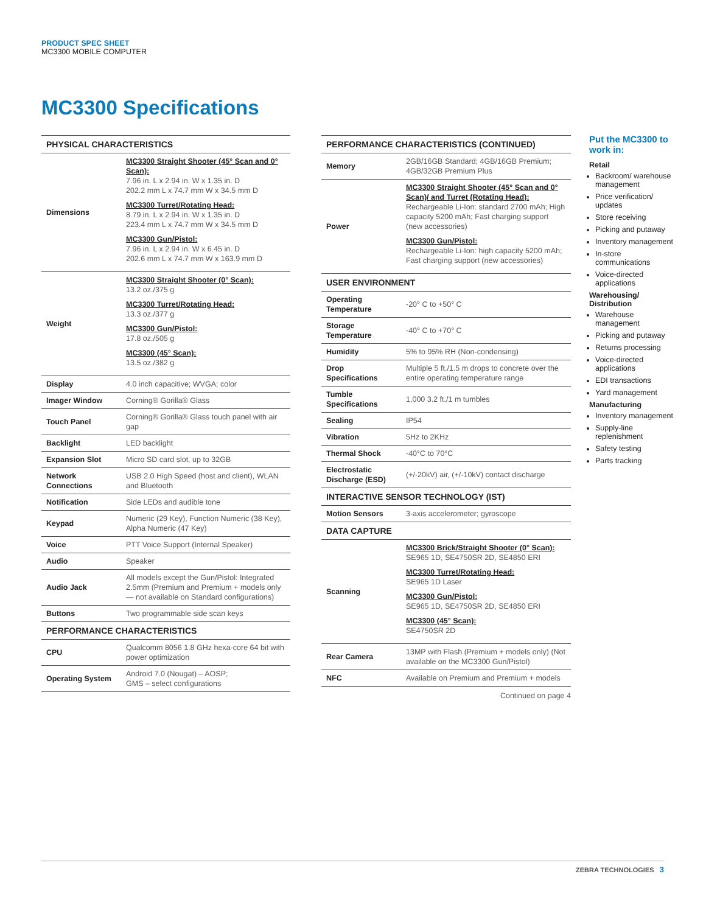PRODUCT SPEC SHEET
MC3300 MOBILE COMPUTER
MC3300 Specifications
| PHYSICAL CHARACTERISTICS | |
| --- | --- |
| Dimensions | MC3300 Straight Shooter (45° Scan and 0° Scan): 7.96 in. L x 2.94 in. W x 1.35 in. D 202.2 mm L x 74.7 mm W x 34.5 mm D MC3300 Turret/Rotating Head: 8.79 in. L x 2.94 in. W x 1.35 in. D 223.4 mm L x 74.7 mm W x 34.5 mm D MC3300 Gun/Pistol: 7.96 in. L x 2.94 in. W x 6.45 in. D 202.6 mm L x 74.7 mm W x 163.9 mm D |
| Weight | MC3300 Straight Shooter (0° Scan): 13.2 oz./375 g MC3300 Turret/Rotating Head: 13.3 oz./377 g MC3300 Gun/Pistol: 17.8 oz./505 g MC3300 (45° Scan): 13.5 oz./382 g |
| Display | 4.0 inch capacitive; WVGA; color |
| Imager Window | Corning® Gorilla® Glass |
| Touch Panel | Corning® Gorilla® Glass touch panel with air gap |
| Backlight | LED backlight |
| Expansion Slot | Micro SD card slot, up to 32GB |
| Network Connections | USB 2.0 High Speed (host and client), WLAN and Bluetooth |
| Notification | Side LEDs and audible tone |
| Keypad | Numeric (29 Key), Function Numeric (38 Key), Alpha Numeric (47 Key) |
| Voice | PTT Voice Support (Internal Speaker) |
| Audio | Speaker |
| Audio Jack | All models except the Gun/Pistol: Integrated 2.5mm (Premium and Premium + models only — not available on Standard configurations) |
| Buttons | Two programmable side scan keys |
| PERFORMANCE CHARACTERISTICS | |
| CPU | Qualcomm 8056 1.8 GHz hexa-core 64 bit with power optimization |
| Operating System | Android 7.0 (Nougat) – AOSP; GMS – select configurations |
| PERFORMANCE CHARACTERISTICS (CONTINUED) | |
| --- | --- |
| Memory | 2GB/16GB Standard; 4GB/16GB Premium; 4GB/32GB Premium Plus |
| Power | MC3300 Straight Shooter (45° Scan and 0° Scan)/ and Turret (Rotating Head): Rechargeable Li-Ion: standard 2700 mAh; High capacity 5200 mAh; Fast charging support (new accessories) MC3300 Gun/Pistol: Rechargeable Li-Ion: high capacity 5200 mAh; Fast charging support (new accessories) |
| USER ENVIRONMENT | |
| Operating Temperature | -20° C to +50° C |
| Storage Temperature | -40° C to +70° C |
| Humidity | 5% to 95% RH (Non-condensing) |
| Drop Specifications | Multiple 5 ft./1.5 m drops to concrete over the entire operating temperature range |
| Tumble Specifications | 1,000 3.2 ft./1 m tumbles |
| Sealing | IP54 |
| Vibration | 5Hz to 2KHz |
| Thermal Shock | -40°C to 70°C |
| Electrostatic Discharge (ESD) | (+/-20kV) air, (+/-10kV) contact discharge |
| INTERACTIVE SENSOR TECHNOLOGY (IST) | |
| Motion Sensors | 3-axis accelerometer; gyroscope |
| DATA CAPTURE | |
| Scanning | MC3300 Brick/Straight Shooter (0° Scan): SE965 1D, SE4750SR 2D, SE4850 ERI MC3300 Turret/Rotating Head: SE965 1D Laser MC3300 Gun/Pistol: SE965 1D, SE4750SR 2D, SE4850 ERI MC3300 (45° Scan): SE4750SR 2D |
| Rear Camera | 13MP with Flash (Premium + models only) (Not available on the MC3300 Gun/Pistol) |
| NFC | Available on Premium and Premium + models |
Continued on page 4
Put the MC3300 to work in:
Retail
Backroom/ warehouse management
Price verification/ updates
Store receiving
Picking and putaway
Inventory management
In-store communications
Voice-directed applications
Warehousing/ Distribution
Warehouse management
Picking and putaway
Returns processing
Voice-directed applications
EDI transactions
Yard management
Manufacturing
Inventory management
Supply-line replenishment
Safety testing
Parts tracking
ZEBRA TECHNOLOGIES 3